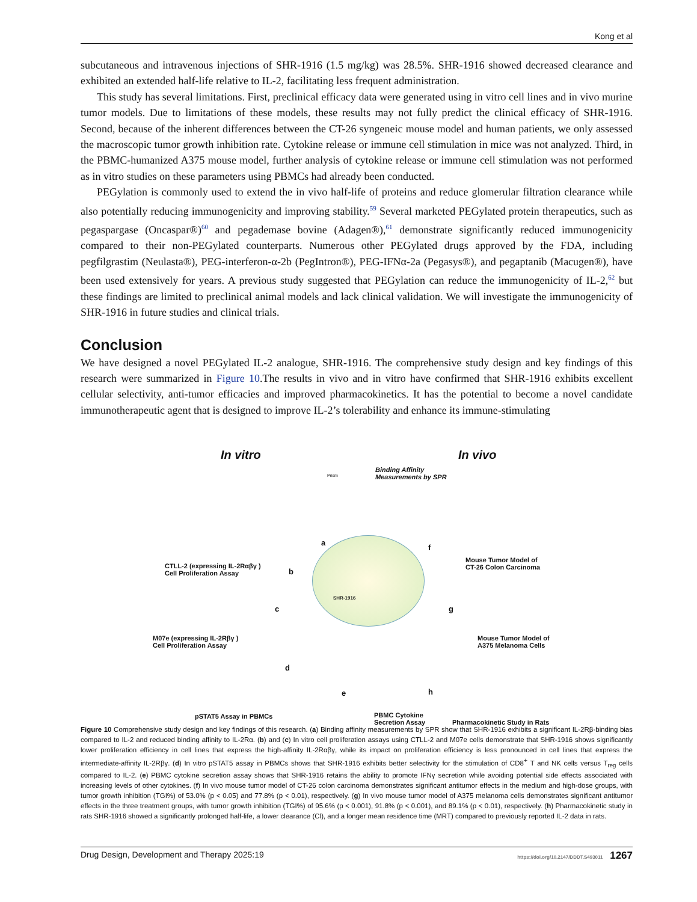Kong et al
subcutaneous and intravenous injections of SHR-1916 (1.5 mg/kg) was 28.5%. SHR-1916 showed decreased clearance and exhibited an extended half-life relative to IL-2, facilitating less frequent administration.
This study has several limitations. First, preclinical efficacy data were generated using in vitro cell lines and in vivo murine tumor models. Due to limitations of these models, these results may not fully predict the clinical efficacy of SHR-1916. Second, because of the inherent differences between the CT-26 syngeneic mouse model and human patients, we only assessed the macroscopic tumor growth inhibition rate. Cytokine release or immune cell stimulation in mice was not analyzed. Third, in the PBMC-humanized A375 mouse model, further analysis of cytokine release or immune cell stimulation was not performed as in vitro studies on these parameters using PBMCs had already been conducted.
PEGylation is commonly used to extend the in vivo half-life of proteins and reduce glomerular filtration clearance while also potentially reducing immunogenicity and improving stability.<sup>59</sup> Several marketed PEGylated protein therapeutics, such as pegaspargase (Oncaspar®)<sup>60</sup> and pegademase bovine (Adagen®),<sup>61</sup> demonstrate significantly reduced immunogenicity compared to their non-PEGylated counterparts. Numerous other PEGylated drugs approved by the FDA, including pegfilgrastim (Neulasta®), PEG-interferon-α-2b (PegIntron®), PEG-IFNα-2a (Pegasys®), and pegaptanib (Macugen®), have been used extensively for years. A previous study suggested that PEGylation can reduce the immunogenicity of IL-2,<sup>62</sup> but these findings are limited to preclinical animal models and lack clinical validation. We will investigate the immunogenicity of SHR-1916 in future studies and clinical trials.
Conclusion
We have designed a novel PEGylated IL-2 analogue, SHR-1916. The comprehensive study design and key findings of this research were summarized in Figure 10.The results in vivo and in vitro have confirmed that SHR-1916 exhibits excellent cellular selectivity, anti-tumor efficacies and improved pharmacokinetics. It has the potential to become a novel candidate immunotherapeutic agent that is designed to improve IL-2’s tolerability and enhance its immune-stimulating
In vitro In vivo
Binding Affinity
Measurements by SPR Prism
a
b
c
d
e
f
g
h
CTLL-2 (expressing IL-2Rαβγ )
Cell Proliferation Assay
M07e (expressing IL-2Rβγ )
Cell Proliferation Assay
Mouse Tumor Model of
CT-26 Colon Carcinoma
Mouse Tumor Model of
A375 Melanoma Cells
SHR-1916
pSTAT5 Assay in PBMCs PBMC Cytokine
Secretion Assay Pharmacokinetic Study in Rats
Figure 10 Comprehensive study design and key findings of this research. (a) Binding affinity measurements by SPR show that SHR-1916 exhibits a significant IL-2Rβ-binding bias compared to IL-2 and reduced binding affinity to IL-2Rα. (b) and (c) In vitro cell proliferation assays using CTLL-2 and M07e cells demonstrate that SHR-1916 shows significantly lower proliferation efficiency in cell lines that express the high-affinity IL-2Rαβγ, while its impact on proliferation efficiency is less pronounced in cell lines that express the intermediate-affinity IL-2Rβγ. (d) In vitro pSTAT5 assay in PBMCs shows that SHR-1916 exhibits better selectivity for the stimulation of CD8<sup>+</sup> T and NK cells versus T<sub>reg</sub> cells compared to IL-2. (e) PBMC cytokine secretion assay shows that SHR-1916 retains the ability to promote IFNγ secretion while avoiding potential side effects associated with increasing levels of other cytokines. (f) In vivo mouse tumor model of CT-26 colon carcinoma demonstrates significant antitumor effects in the medium and high-dose groups, with tumor growth inhibition (TGI%) of 53.0% (p < 0.05) and 77.8% (p < 0.01), respectively. (g) In vivo mouse tumor model of A375 melanoma cells demonstrates significant antitumor effects in the three treatment groups, with tumor growth inhibition (TGI%) of 95.6% (p < 0.001), 91.8% (p < 0.001), and 89.1% (p < 0.01), respectively. (h) Pharmacokinetic study in rats SHR-1916 showed a significantly prolonged half-life, a lower clearance (Cl), and a longer mean residence time (MRT) compared to previously reported IL-2 data in rats.
Drug Design, Development and Therapy 2025:19 https://doi.org/10.2147/DDDT.S493011 1267